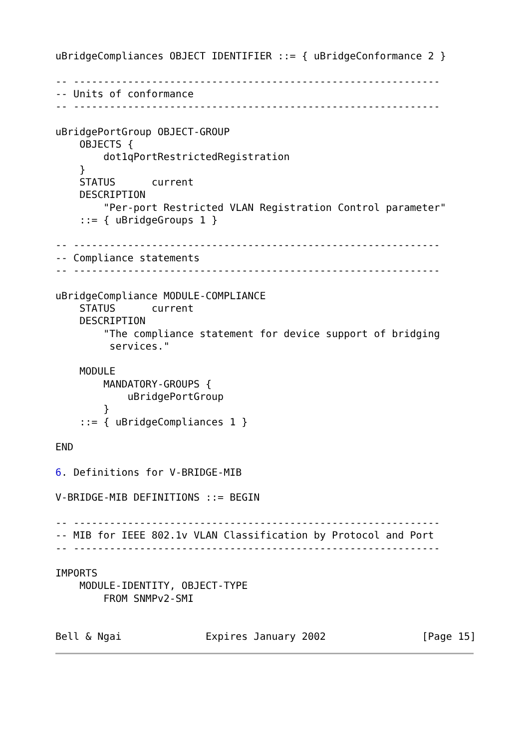uBridgeCompliances OBJECT IDENTIFIER ::= { uBridgeConformance 2 }

-- -------------------------------------------------------------
-- Units of conformance
-- -------------------------------------------------------------

uBridgePortGroup OBJECT-GROUP
    OBJECTS {
        dot1qPortRestrictedRegistration
    }
    STATUS      current
    DESCRIPTION
        "Per-port Restricted VLAN Registration Control parameter"
    ::= { uBridgeGroups 1 }

-- -------------------------------------------------------------
-- Compliance statements
-- -------------------------------------------------------------

uBridgeCompliance MODULE-COMPLIANCE
    STATUS      current
    DESCRIPTION
        "The compliance statement for device support of bridging
         services."

    MODULE
        MANDATORY-GROUPS {
            uBridgePortGroup
        }
    ::= { uBridgeCompliances 1 }

END

6. Definitions for V-BRIDGE-MIB

V-BRIDGE-MIB DEFINITIONS ::= BEGIN

-- -------------------------------------------------------------
-- MIB for IEEE 802.1v VLAN Classification by Protocol and Port
-- -------------------------------------------------------------

IMPORTS
    MODULE-IDENTITY, OBJECT-TYPE
        FROM SNMPv2-SMI


Bell & Ngai              Expires January 2002                [Page 15]